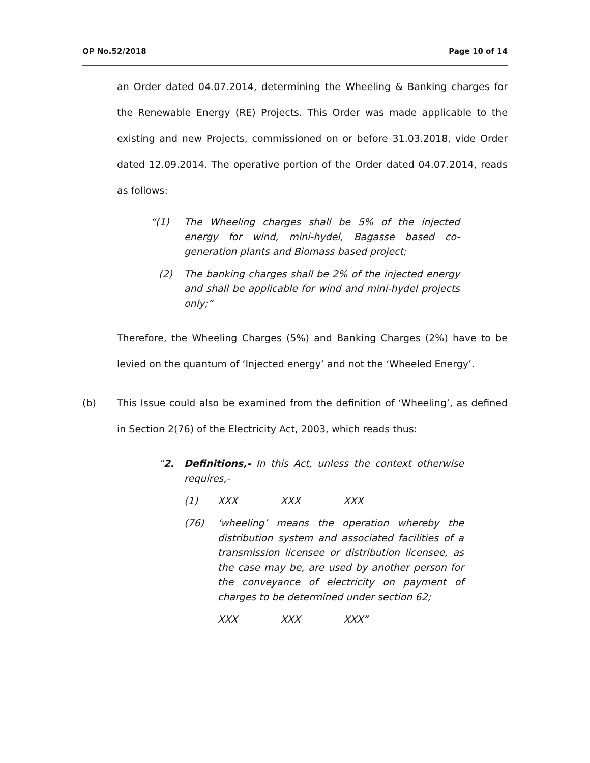OP No.52/2018 Page 10 of 14
an Order dated 04.07.2014, determining the Wheeling & Banking charges for the Renewable Energy (RE) Projects. This Order was made applicable to the existing and new Projects, commissioned on or before 31.03.2018, vide Order dated 12.09.2014. The operative portion of the Order dated 04.07.2014, reads as follows:
“(1) The Wheeling charges shall be 5% of the injected energy for wind, mini-hydel, Bagasse based co-generation plants and Biomass based project;
(2) The banking charges shall be 2% of the injected energy and shall be applicable for wind and mini-hydel projects only;”
Therefore, the Wheeling Charges (5%) and Banking Charges (2%) have to be levied on the quantum of ‘Injected energy’ and not the ‘Wheeled Energy’.
(b) This Issue could also be examined from the definition of ‘Wheeling’, as defined in Section 2(76) of the Electricity Act, 2003, which reads thus:
“2. Definitions,- In this Act, unless the context otherwise requires,-
(1) XXX XXX XXX
(76) ‘wheeling’ means the operation whereby the distribution system and associated facilities of a transmission licensee or distribution licensee, as the case may be, are used by another person for the conveyance of electricity on payment of charges to be determined under section 62;
XXX XXX XXX”